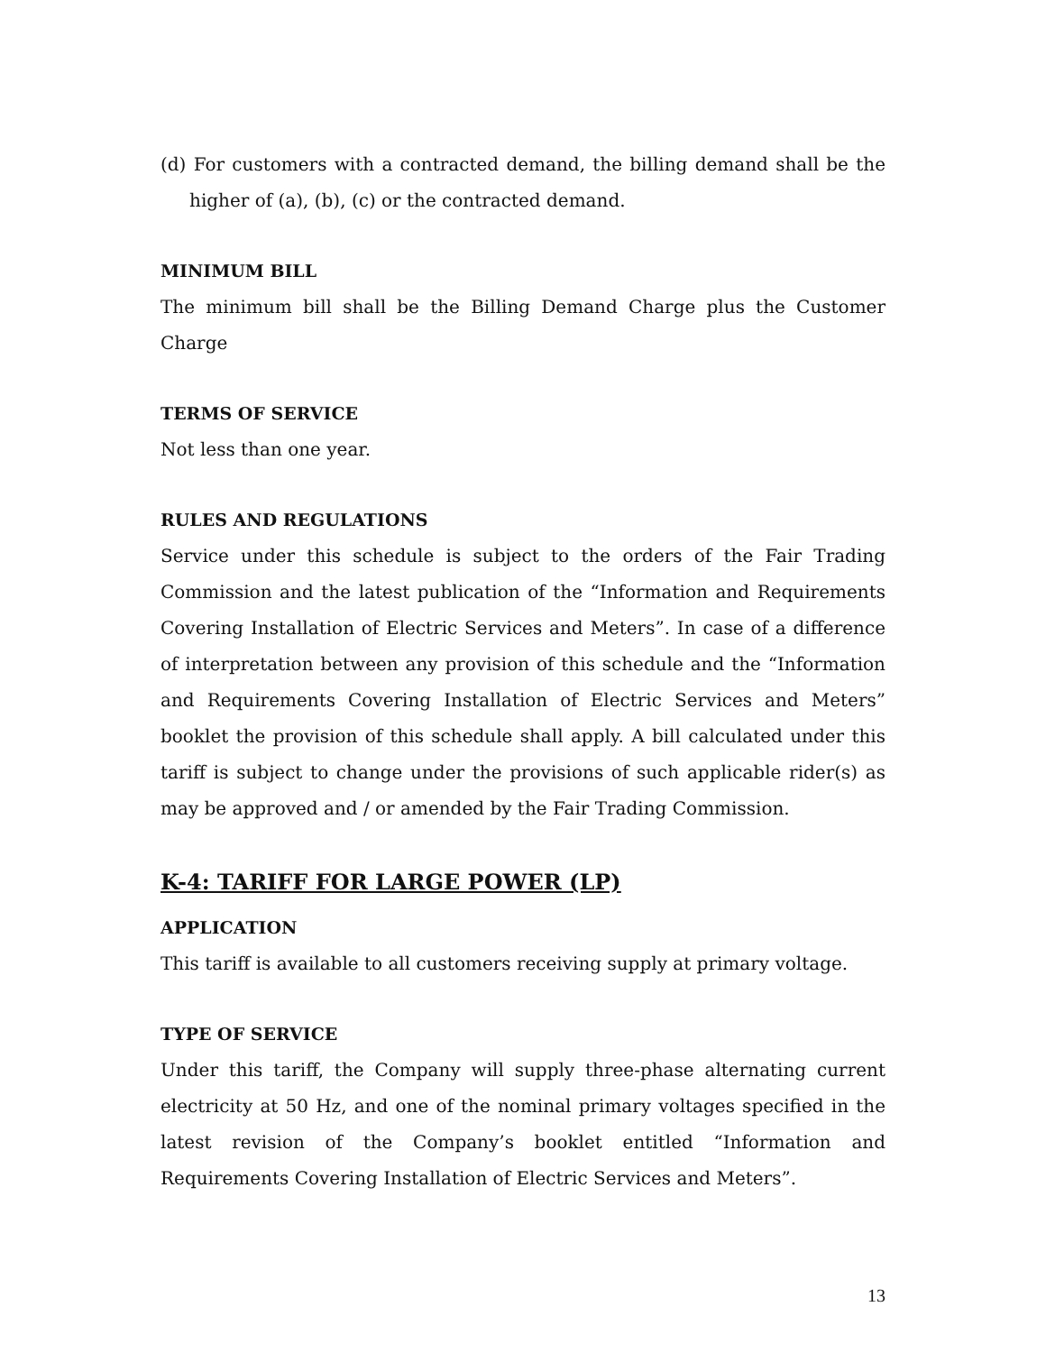(d) For customers with a contracted demand, the billing demand shall be the higher of (a), (b), (c) or the contracted demand.
MINIMUM BILL
The minimum bill shall be the Billing Demand Charge plus the Customer Charge
TERMS OF SERVICE
Not less than one year.
RULES AND REGULATIONS
Service under this schedule is subject to the orders of the Fair Trading Commission and the latest publication of the “Information and Requirements Covering Installation of Electric Services and Meters”. In case of a difference of interpretation between any provision of this schedule and the “Information and Requirements Covering Installation of Electric Services and Meters” booklet the provision of this schedule shall apply. A bill calculated under this tariff is subject to change under the provisions of such applicable rider(s) as may be approved and / or amended by the Fair Trading Commission.
K-4: TARIFF FOR LARGE POWER (LP)
APPLICATION
This tariff is available to all customers receiving supply at primary voltage.
TYPE OF SERVICE
Under this tariff, the Company will supply three-phase alternating current electricity at 50 Hz, and one of the nominal primary voltages specified in the latest revision of the Company’s booklet entitled “Information and Requirements Covering Installation of Electric Services and Meters”.
13